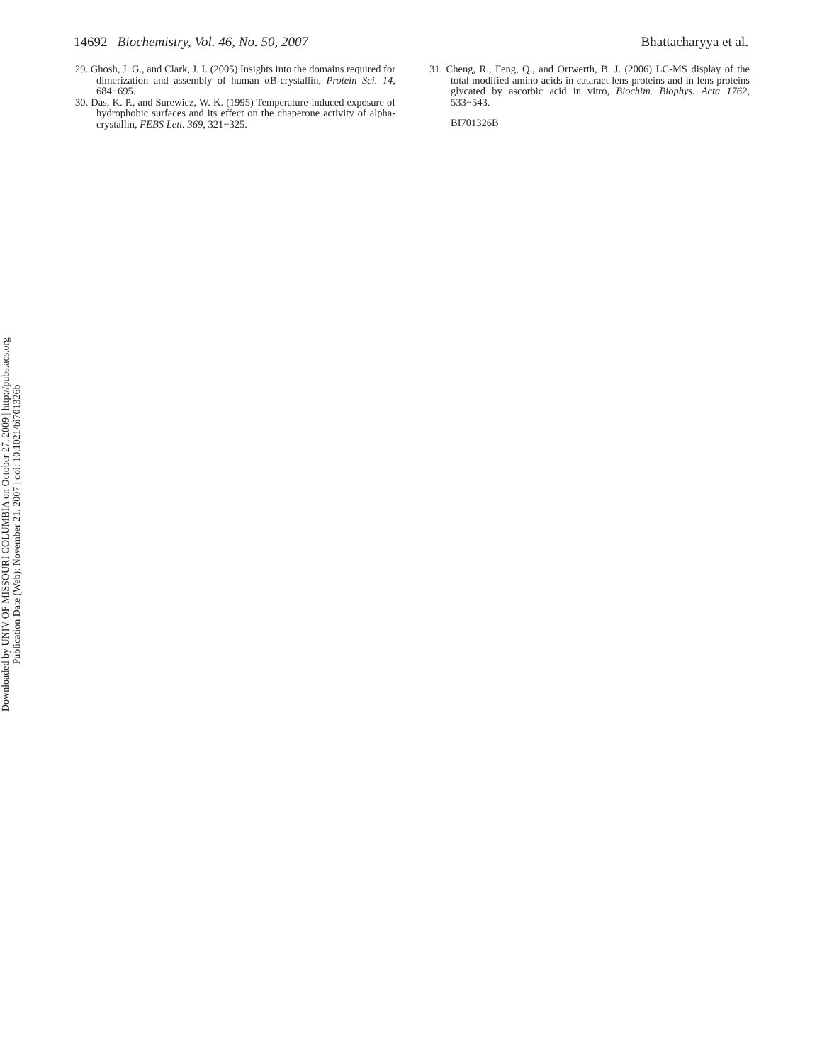14692 Biochemistry, Vol. 46, No. 50, 2007 Bhattacharyya et al.
29. Ghosh, J. G., and Clark, J. I. (2005) Insights into the domains required for dimerization and assembly of human αB-crystallin, Protein Sci. 14, 684−695.
30. Das, K. P., and Surewicz, W. K. (1995) Temperature-induced exposure of hydrophobic surfaces and its effect on the chaperone activity of alpha-crystallin, FEBS Lett. 369, 321−325.
31. Cheng, R., Feng, Q., and Ortwerth, B. J. (2006) LC-MS display of the total modified amino acids in cataract lens proteins and in lens proteins glycated by ascorbic acid in vitro, Biochim. Biophys. Acta 1762, 533−543.
BI701326B
Downloaded by UNIV OF MISSOURI COLUMBIA on October 27, 2009 | http://pubs.acs.org
Publication Date (Web): November 21, 2007 | doi: 10.1021/bi701326b